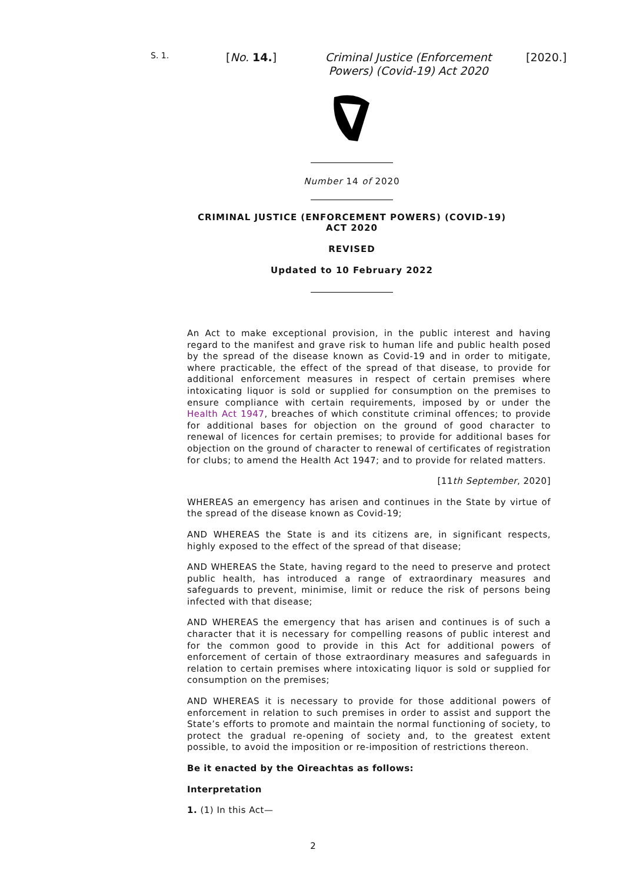S. 1.
[No. 14.]
Criminal Justice (Enforcement Powers) (Covid-19) Act 2020
[2020.]
Number 14 of 2020
CRIMINAL JUSTICE (ENFORCEMENT POWERS) (COVID-19) ACT 2020
REVISED
Updated to 10 February 2022
An Act to make exceptional provision, in the public interest and having regard to the manifest and grave risk to human life and public health posed by the spread of the disease known as Covid-19 and in order to mitigate, where practicable, the effect of the spread of that disease, to provide for additional enforcement measures in respect of certain premises where intoxicating liquor is sold or supplied for consumption on the premises to ensure compliance with certain requirements, imposed by or under the Health Act 1947, breaches of which constitute criminal offences; to provide for additional bases for objection on the ground of good character to renewal of licences for certain premises; to provide for additional bases for objection on the ground of character to renewal of certificates of registration for clubs; to amend the Health Act 1947; and to provide for related matters.
[11th September, 2020]
WHEREAS an emergency has arisen and continues in the State by virtue of the spread of the disease known as Covid-19;
AND WHEREAS the State is and its citizens are, in significant respects, highly exposed to the effect of the spread of that disease;
AND WHEREAS the State, having regard to the need to preserve and protect public health, has introduced a range of extraordinary measures and safeguards to prevent, minimise, limit or reduce the risk of persons being infected with that disease;
AND WHEREAS the emergency that has arisen and continues is of such a character that it is necessary for compelling reasons of public interest and for the common good to provide in this Act for additional powers of enforcement of certain of those extraordinary measures and safeguards in relation to certain premises where intoxicating liquor is sold or supplied for consumption on the premises;
AND WHEREAS it is necessary to provide for those additional powers of enforcement in relation to such premises in order to assist and support the State’s efforts to promote and maintain the normal functioning of society, to protect the gradual re-opening of society and, to the greatest extent possible, to avoid the imposition or re-imposition of restrictions thereon.
Be it enacted by the Oireachtas as follows:
Interpretation
1. (1) In this Act—
2